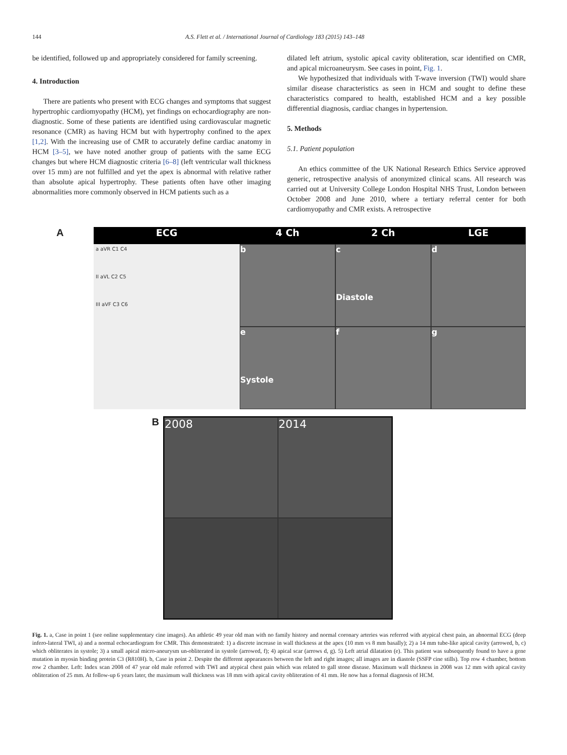144 A.S. Flett et al. / International Journal of Cardiology 183 (2015) 143–148
be identified, followed up and appropriately considered for family screening.
4. Introduction
There are patients who present with ECG changes and symptoms that suggest hypertrophic cardiomyopathy (HCM), yet findings on echocardiography are non-diagnostic. Some of these patients are identified using cardiovascular magnetic resonance (CMR) as having HCM but with hypertrophy confined to the apex [1,2]. With the increasing use of CMR to accurately define cardiac anatomy in HCM [3–5], we have noted another group of patients with the same ECG changes but where HCM diagnostic criteria [6–8] (left ventricular wall thickness over 15 mm) are not fulfilled and yet the apex is abnormal with relative rather than absolute apical hypertrophy. These patients often have other imaging abnormalities more commonly observed in HCM patients such as a
dilated left atrium, systolic apical cavity obliteration, scar identified on CMR, and apical microaneurysm. See cases in point, Fig. 1.
We hypothesized that individuals with T-wave inversion (TWI) would share similar disease characteristics as seen in HCM and sought to define these characteristics compared to health, established HCM and a key possible differential diagnosis, cardiac changes in hypertension.
5. Methods
5.1. Patient population
An ethics committee of the UK National Research Ethics Service approved generic, retrospective analysis of anonymized clinical scans. All research was carried out at University College London Hospital NHS Trust, London between October 2008 and June 2010, where a tertiary referral center for both cardiomyopathy and CMR exists. A retrospective
A
ECG
4 Ch
2 Ch
LGE
a aVR C1 C4
II aVL C2 C5
III aVF C3 C6
b
c
Diastole
d
e
Systole
f
g
B
2008
2014
Fig. 1. a, Case in point 1 (see online supplementary cine images). An athletic 49 year old man with no family history and normal coronary arteries was referred with atypical chest pain, an abnormal ECG (deep infero-lateral TWI, a) and a normal echocardiogram for CMR. This demonstrated: 1) a discrete increase in wall thickness at the apex (10 mm vs 8 mm basally); 2) a 14 mm tube-like apical cavity (arrowed, b, c) which obliterates in systole; 3) a small apical micro-aneurysm un-obliterated in systole (arrowed, f); 4) apical scar (arrows d, g). 5) Left atrial dilatation (e). This patient was subsequently found to have a gene mutation in myosin binding protein C3 (R810H). b, Case in point 2. Despite the different appearances between the left and right images; all images are in diastole (SSFP cine stills). Top row 4 chamber, bottom row 2 chamber. Left: Index scan 2008 of 47 year old male referred with TWI and atypical chest pain which was related to gall stone disease. Maximum wall thickness in 2008 was 12 mm with apical cavity obliteration of 25 mm. At follow-up 6 years later, the maximum wall thickness was 18 mm with apical cavity obliteration of 41 mm. He now has a formal diagnosis of HCM.